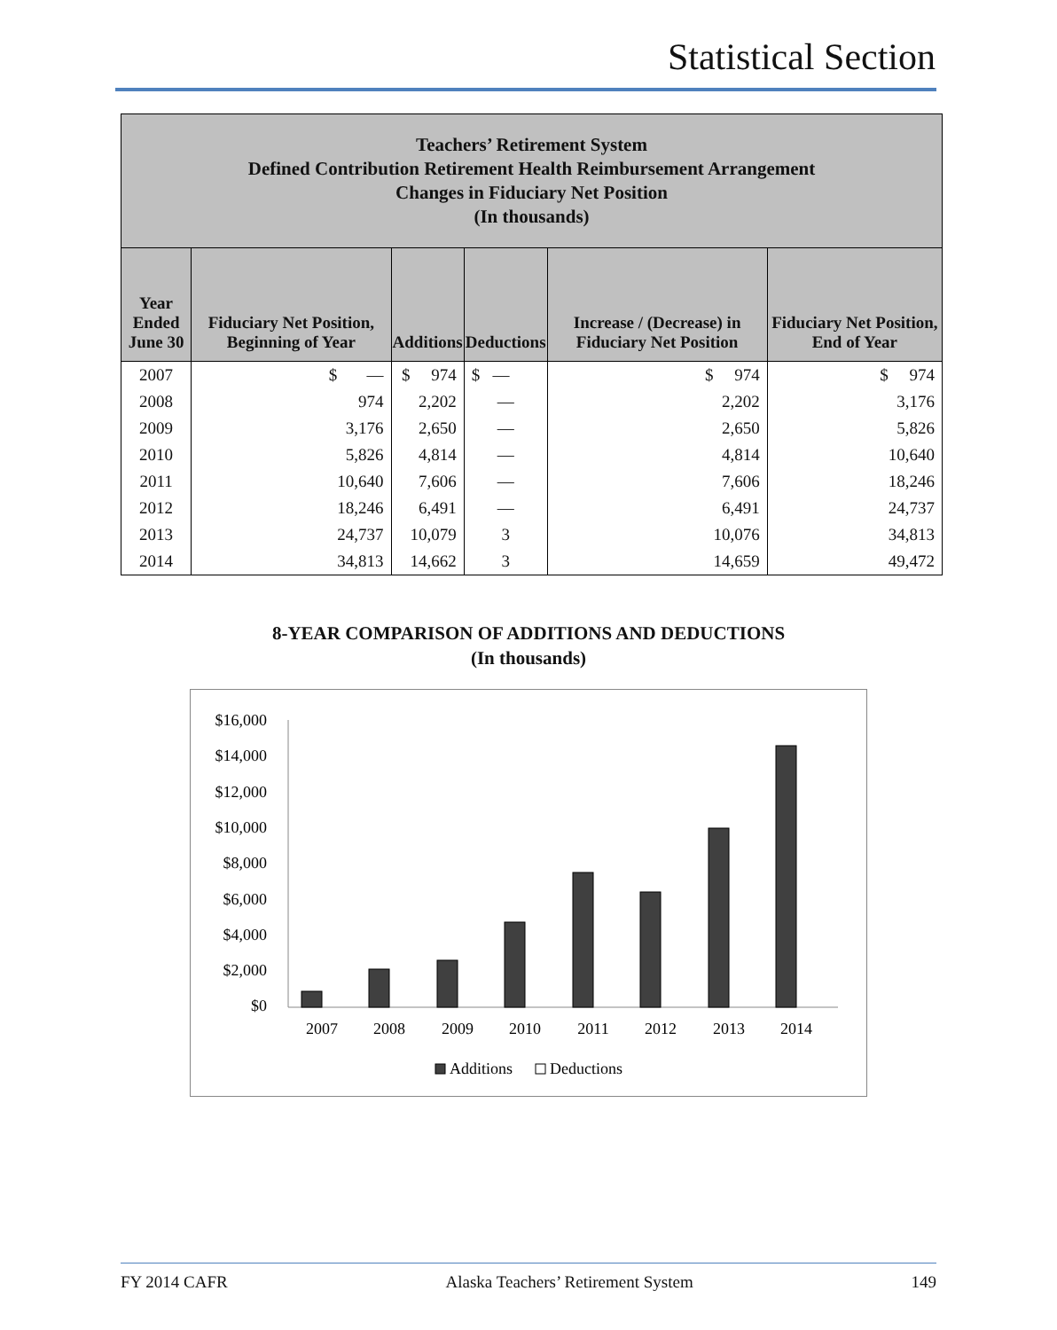Statistical Section
| Teachers’ Retirement System Defined Contribution Retirement Health Reimbursement Arrangement Changes in Fiduciary Net Position (In thousands) | | | | | |
| --- | --- | --- | --- | --- | --- |
| Year Ended June 30 | Fiduciary Net Position, Beginning of Year | Additions | Deductions | Increase / (Decrease) in Fiduciary Net Position | Fiduciary Net Position, End of Year |
| 2007 | $ — | $ 974 | $ — | $ 974 | $ 974 |
| 2008 | 974 | 2,202 | — | 2,202 | 3,176 |
| 2009 | 3,176 | 2,650 | — | 2,650 | 5,826 |
| 2010 | 5,826 | 4,814 | — | 4,814 | 10,640 |
| 2011 | 10,640 | 7,606 | — | 7,606 | 18,246 |
| 2012 | 18,246 | 6,491 | — | 6,491 | 24,737 |
| 2013 | 24,737 | 10,079 | 3 | 10,076 | 34,813 |
| 2014 | 34,813 | 14,662 | 3 | 14,659 | 49,472 |
8-YEAR COMPARISON OF ADDITIONS AND DEDUCTIONS
(In thousands)
$16,000
$14,000
$12,000
$10,000
$8,000
$6,000
$4,000
$2,000
$0
2007
2008
2009
2010
2011
2012
2013
2014
Additions
Deductions
FY 2014 CAFR Alaska Teachers’ Retirement System 149